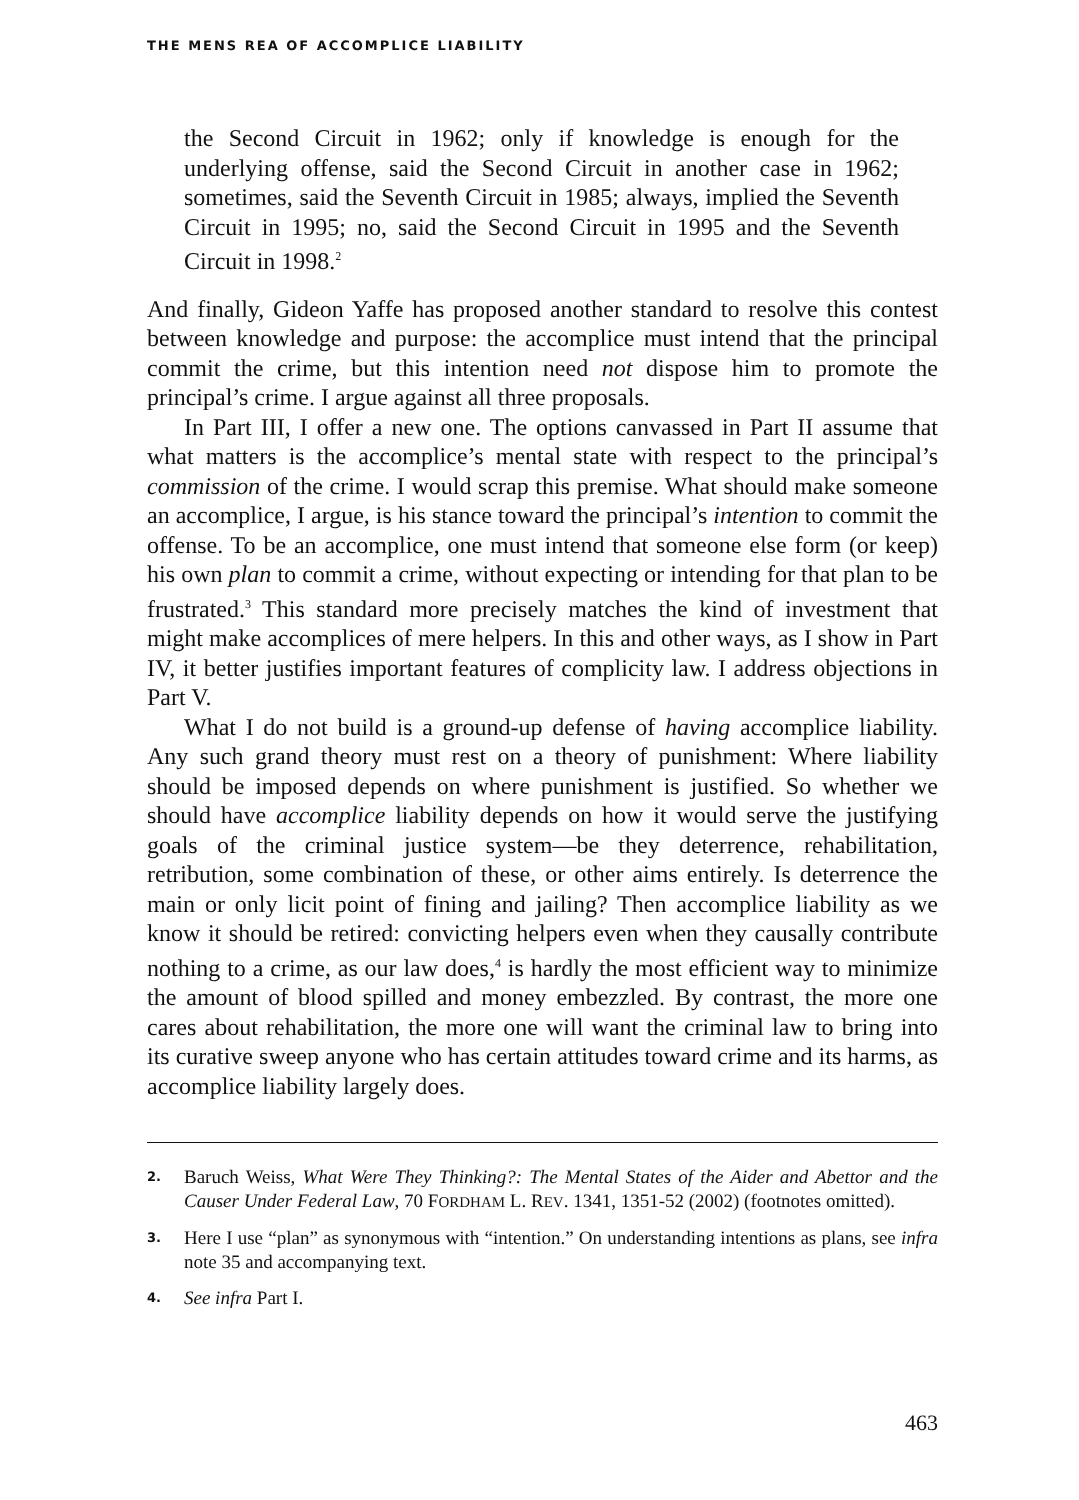THE MENS REA OF ACCOMPLICE LIABILITY
the Second Circuit in 1962; only if knowledge is enough for the underlying offense, said the Second Circuit in another case in 1962; sometimes, said the Seventh Circuit in 1985; always, implied the Seventh Circuit in 1995; no, said the Second Circuit in 1995 and the Seventh Circuit in 1998.<sup>2</sup>
And finally, Gideon Yaffe has proposed another standard to resolve this contest between knowledge and purpose: the accomplice must intend that the principal commit the crime, but this intention need not dispose him to promote the principal’s crime. I argue against all three proposals.
In Part III, I offer a new one. The options canvassed in Part II assume that what matters is the accomplice’s mental state with respect to the principal’s commission of the crime. I would scrap this premise. What should make someone an accomplice, I argue, is his stance toward the principal’s intention to commit the offense. To be an accomplice, one must intend that someone else form (or keep) his own plan to commit a crime, without expecting or intending for that plan to be frustrated.<sup>3</sup> This standard more precisely matches the kind of investment that might make accomplices of mere helpers. In this and other ways, as I show in Part IV, it better justifies important features of complicity law. I address objections in Part V.
What I do not build is a ground-up defense of having accomplice liability. Any such grand theory must rest on a theory of punishment: Where liability should be imposed depends on where punishment is justified. So whether we should have accomplice liability depends on how it would serve the justifying goals of the criminal justice system—be they deterrence, rehabilitation, retribution, some combination of these, or other aims entirely. Is deterrence the main or only licit point of fining and jailing? Then accomplice liability as we know it should be retired: convicting helpers even when they causally contribute nothing to a crime, as our law does,<sup>4</sup> is hardly the most efficient way to minimize the amount of blood spilled and money embezzled. By contrast, the more one cares about rehabilitation, the more one will want the criminal law to bring into its curative sweep anyone who has certain attitudes toward crime and its harms, as accomplice liability largely does.
2. Baruch Weiss, What Were They Thinking?: The Mental States of the Aider and Abettor and the Causer Under Federal Law, 70 FORDHAM L. REV. 1341, 1351-52 (2002) (footnotes omitted).
3. Here I use “plan” as synonymous with “intention.” On understanding intentions as plans, see infra note 35 and accompanying text.
4. See infra Part I.
463